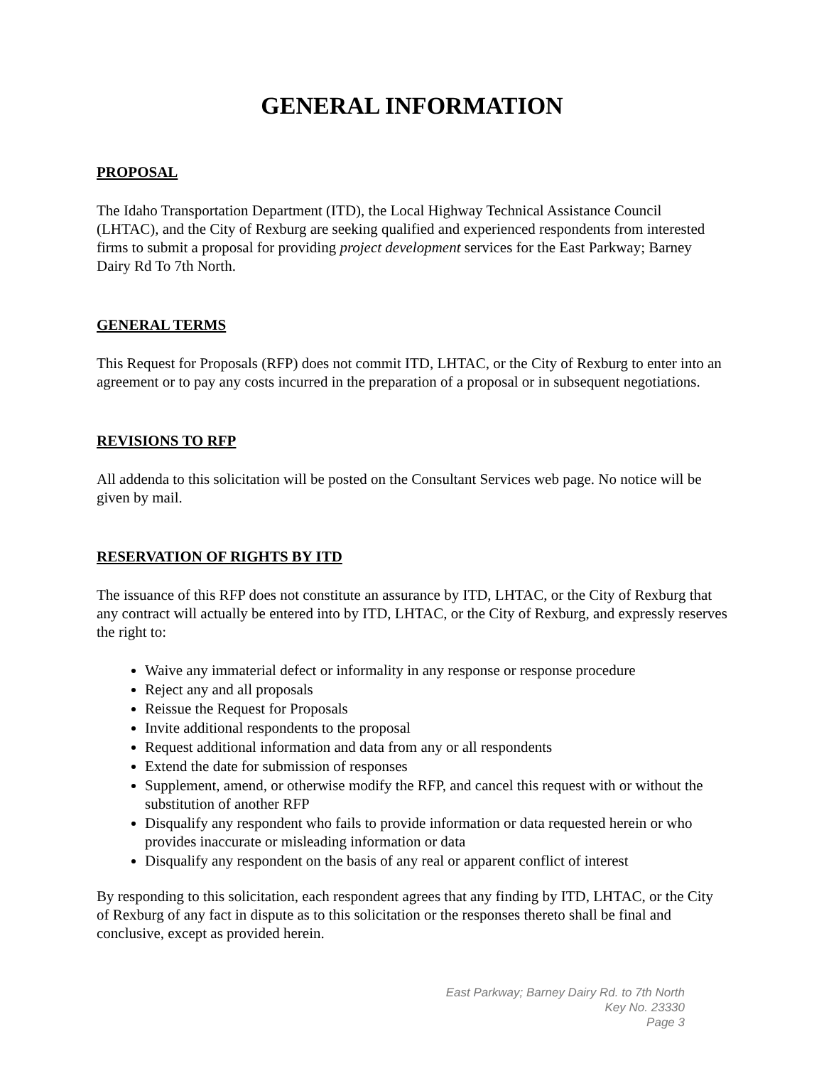GENERAL INFORMATION
PROPOSAL
The Idaho Transportation Department (ITD), the Local Highway Technical Assistance Council (LHTAC), and the City of Rexburg are seeking qualified and experienced respondents from interested firms to submit a proposal for providing project development services for the East Parkway; Barney Dairy Rd To 7th North.
GENERAL TERMS
This Request for Proposals (RFP) does not commit ITD, LHTAC, or the City of Rexburg to enter into an agreement or to pay any costs incurred in the preparation of a proposal or in subsequent negotiations.
REVISIONS TO RFP
All addenda to this solicitation will be posted on the Consultant Services web page. No notice will be given by mail.
RESERVATION OF RIGHTS BY ITD
The issuance of this RFP does not constitute an assurance by ITD, LHTAC, or the City of Rexburg that any contract will actually be entered into by ITD, LHTAC, or the City of Rexburg, and expressly reserves the right to:
Waive any immaterial defect or informality in any response or response procedure
Reject any and all proposals
Reissue the Request for Proposals
Invite additional respondents to the proposal
Request additional information and data from any or all respondents
Extend the date for submission of responses
Supplement, amend, or otherwise modify the RFP, and cancel this request with or without the substitution of another RFP
Disqualify any respondent who fails to provide information or data requested herein or who provides inaccurate or misleading information or data
Disqualify any respondent on the basis of any real or apparent conflict of interest
By responding to this solicitation, each respondent agrees that any finding by ITD, LHTAC, or the City of Rexburg of any fact in dispute as to this solicitation or the responses thereto shall be final and conclusive, except as provided herein.
East Parkway; Barney Dairy Rd. to 7th North
Key No. 23330
Page 3